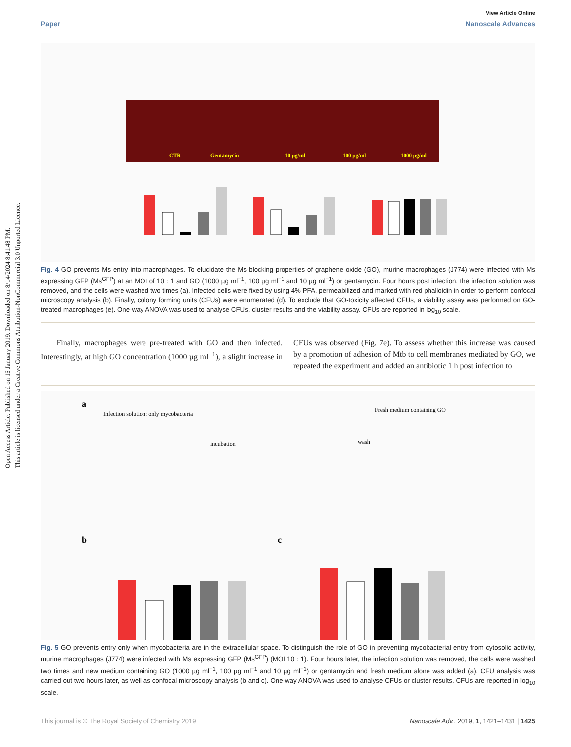Open Access Article. Published on 16 January 2019. Downloaded on 8/14/2024 8:41:48 PM.
This article is licensed under a Creative Commons Attribution-NonCommercial 3.0 Unported Licence.
View Article Online
Paper Nanoscale Advances
CTR
Gentamycin
10 µg/ml
100 µg/ml
1000 µg/ml
Fig. 4 GO prevents Ms entry into macrophages. To elucidate the Ms-blocking properties of graphene oxide (GO), murine macrophages (J774) were infected with Ms expressing GFP (Ms<sup>GFP</sup>) at an MOI of 10 : 1 and GO (1000 µg ml<sup>−1</sup>, 100 µg ml<sup>−1</sup> and 10 µg ml<sup>−1</sup>) or gentamycin. Four hours post infection, the infection solution was removed, and the cells were washed two times (a). Infected cells were fixed by using 4% PFA, permeabilized and marked with red phalloidin in order to perform confocal microscopy analysis (b). Finally, colony forming units (CFUs) were enumerated (d). To exclude that GO-toxicity affected CFUs, a viability assay was performed on GO-treated macrophages (e). One-way ANOVA was used to analyse CFUs, cluster results and the viability assay. CFUs are reported in log<sub>10</sub> scale.
Finally, macrophages were pre-treated with GO and then infected. Interestingly, at high GO concentration (1000 µg ml<sup>−1</sup>), a slight increase in CFUs was observed (Fig. 7e). To assess whether this increase was caused by a promotion of adhesion of Mtb to cell membranes mediated by GO, we repeated the experiment and added an antibiotic 1 h post infection to
a
Infection solution: only mycobacteria
Fresh medium containing GO
incubation
wash
b
c
Fig. 5 GO prevents entry only when mycobacteria are in the extracellular space. To distinguish the role of GO in preventing mycobacterial entry from cytosolic activity, murine macrophages (J774) were infected with Ms expressing GFP (Ms<sup>GFP</sup>) (MOI 10 : 1). Four hours later, the infection solution was removed, the cells were washed two times and new medium containing GO (1000 µg ml<sup>−1</sup>, 100 µg ml<sup>−1</sup> and 10 µg ml<sup>−1</sup>) or gentamycin and fresh medium alone was added (a). CFU analysis was carried out two hours later, as well as confocal microscopy analysis (b and c). One-way ANOVA was used to analyse CFUs or cluster results. CFUs are reported in log<sub>10</sub> scale.
This journal is © The Royal Society of Chemistry 2019 Nanoscale Adv., 2019, 1, 1421–1431 | 1425